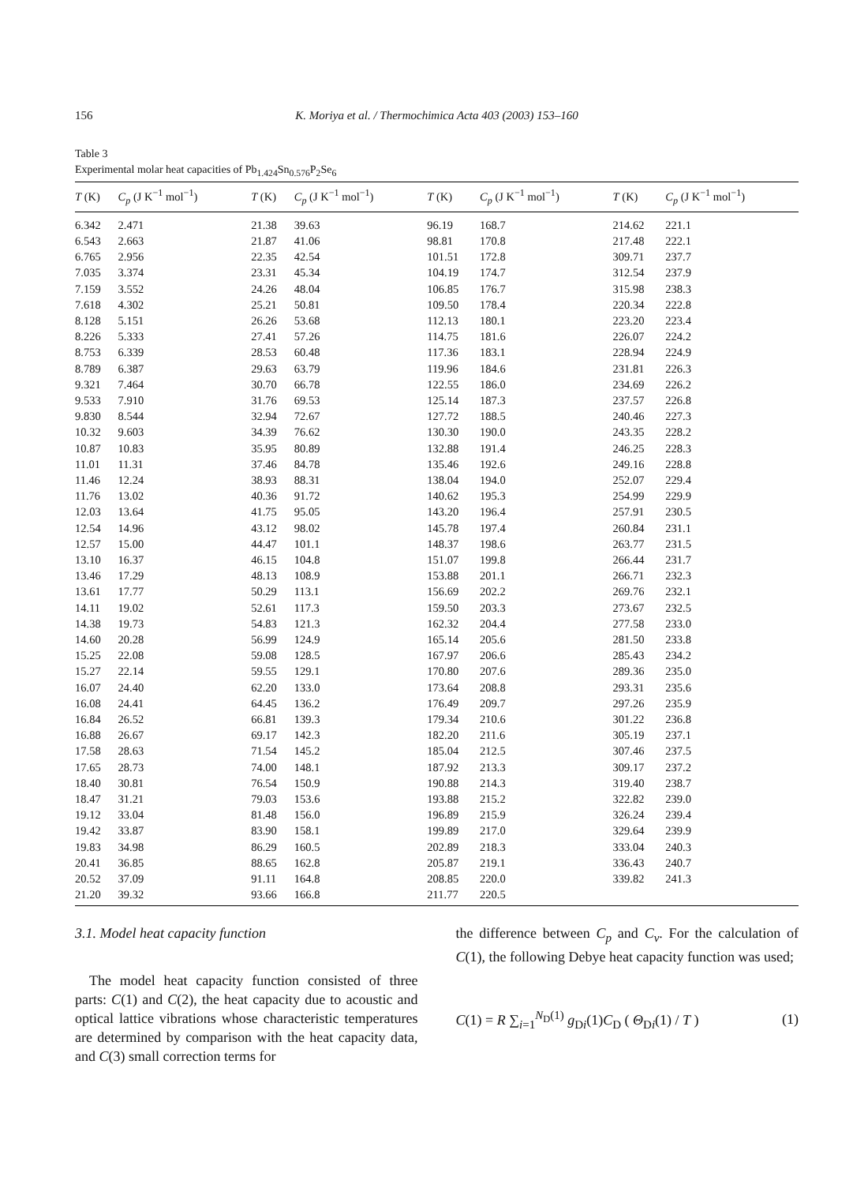156 K. Moriya et al. / Thermochimica Acta 403 (2003) 153–160
Table 3
Experimental molar heat capacities of Pb<sub>1.424</sub>Sn<sub>0.576</sub>P<sub>2</sub>Se<sub>6</sub>
| T (K) | C<sub>p</sub> (J K<sup>−1</sup> mol<sup>−1</sup>) | T (K) | C<sub>p</sub> (J K<sup>−1</sup> mol<sup>−1</sup>) | T (K) | C<sub>p</sub> (J K<sup>−1</sup> mol<sup>−1</sup>) | T (K) | C<sub>p</sub> (J K<sup>−1</sup> mol<sup>−1</sup>) |
| --- | --- | --- | --- | --- | --- | --- | --- |
| 6.342 | 2.471 | 21.38 | 39.63 | 96.19 | 168.7 | 214.62 | 221.1 |
| 6.543 | 2.663 | 21.87 | 41.06 | 98.81 | 170.8 | 217.48 | 222.1 |
| 6.765 | 2.956 | 22.35 | 42.54 | 101.51 | 172.8 | 309.71 | 237.7 |
| 7.035 | 3.374 | 23.31 | 45.34 | 104.19 | 174.7 | 312.54 | 237.9 |
| 7.159 | 3.552 | 24.26 | 48.04 | 106.85 | 176.7 | 315.98 | 238.3 |
| 7.618 | 4.302 | 25.21 | 50.81 | 109.50 | 178.4 | 220.34 | 222.8 |
| 8.128 | 5.151 | 26.26 | 53.68 | 112.13 | 180.1 | 223.20 | 223.4 |
| 8.226 | 5.333 | 27.41 | 57.26 | 114.75 | 181.6 | 226.07 | 224.2 |
| 8.753 | 6.339 | 28.53 | 60.48 | 117.36 | 183.1 | 228.94 | 224.9 |
| 8.789 | 6.387 | 29.63 | 63.79 | 119.96 | 184.6 | 231.81 | 226.3 |
| 9.321 | 7.464 | 30.70 | 66.78 | 122.55 | 186.0 | 234.69 | 226.2 |
| 9.533 | 7.910 | 31.76 | 69.53 | 125.14 | 187.3 | 237.57 | 226.8 |
| 9.830 | 8.544 | 32.94 | 72.67 | 127.72 | 188.5 | 240.46 | 227.3 |
| 10.32 | 9.603 | 34.39 | 76.62 | 130.30 | 190.0 | 243.35 | 228.2 |
| 10.87 | 10.83 | 35.95 | 80.89 | 132.88 | 191.4 | 246.25 | 228.3 |
| 11.01 | 11.31 | 37.46 | 84.78 | 135.46 | 192.6 | 249.16 | 228.8 |
| 11.46 | 12.24 | 38.93 | 88.31 | 138.04 | 194.0 | 252.07 | 229.4 |
| 11.76 | 13.02 | 40.36 | 91.72 | 140.62 | 195.3 | 254.99 | 229.9 |
| 12.03 | 13.64 | 41.75 | 95.05 | 143.20 | 196.4 | 257.91 | 230.5 |
| 12.54 | 14.96 | 43.12 | 98.02 | 145.78 | 197.4 | 260.84 | 231.1 |
| 12.57 | 15.00 | 44.47 | 101.1 | 148.37 | 198.6 | 263.77 | 231.5 |
| 13.10 | 16.37 | 46.15 | 104.8 | 151.07 | 199.8 | 266.44 | 231.7 |
| 13.46 | 17.29 | 48.13 | 108.9 | 153.88 | 201.1 | 266.71 | 232.3 |
| 13.61 | 17.77 | 50.29 | 113.1 | 156.69 | 202.2 | 269.76 | 232.1 |
| 14.11 | 19.02 | 52.61 | 117.3 | 159.50 | 203.3 | 273.67 | 232.5 |
| 14.38 | 19.73 | 54.83 | 121.3 | 162.32 | 204.4 | 277.58 | 233.0 |
| 14.60 | 20.28 | 56.99 | 124.9 | 165.14 | 205.6 | 281.50 | 233.8 |
| 15.25 | 22.08 | 59.08 | 128.5 | 167.97 | 206.6 | 285.43 | 234.2 |
| 15.27 | 22.14 | 59.55 | 129.1 | 170.80 | 207.6 | 289.36 | 235.0 |
| 16.07 | 24.40 | 62.20 | 133.0 | 173.64 | 208.8 | 293.31 | 235.6 |
| 16.08 | 24.41 | 64.45 | 136.2 | 176.49 | 209.7 | 297.26 | 235.9 |
| 16.84 | 26.52 | 66.81 | 139.3 | 179.34 | 210.6 | 301.22 | 236.8 |
| 16.88 | 26.67 | 69.17 | 142.3 | 182.20 | 211.6 | 305.19 | 237.1 |
| 17.58 | 28.63 | 71.54 | 145.2 | 185.04 | 212.5 | 307.46 | 237.5 |
| 17.65 | 28.73 | 74.00 | 148.1 | 187.92 | 213.3 | 309.17 | 237.2 |
| 18.40 | 30.81 | 76.54 | 150.9 | 190.88 | 214.3 | 319.40 | 238.7 |
| 18.47 | 31.21 | 79.03 | 153.6 | 193.88 | 215.2 | 322.82 | 239.0 |
| 19.12 | 33.04 | 81.48 | 156.0 | 196.89 | 215.9 | 326.24 | 239.4 |
| 19.42 | 33.87 | 83.90 | 158.1 | 199.89 | 217.0 | 329.64 | 239.9 |
| 19.83 | 34.98 | 86.29 | 160.5 | 202.89 | 218.3 | 333.04 | 240.3 |
| 20.41 | 36.85 | 88.65 | 162.8 | 205.87 | 219.1 | 336.43 | 240.7 |
| 20.52 | 37.09 | 91.11 | 164.8 | 208.85 | 220.0 | 339.82 | 241.3 |
| 21.20 | 39.32 | 93.66 | 166.8 | 211.77 | 220.5 | | |
3.1. Model heat capacity function
The model heat capacity function consisted of three parts: C(1) and C(2), the heat capacity due to acoustic and optical lattice vibrations whose characteristic temperatures are determined by comparison with the heat capacity data, and C(3) small correction terms for
the difference between C<sub>p</sub> and C<sub>v</sub>. For the calculation of C(1), the following Debye heat capacity function was used;
C(1) = R ∑<sub>i=1</sub><sup>N<sub>D</sub>(1)</sup> g<sub>Di</sub>(1)C<sub>D</sub> ( Θ<sub>Di</sub>(1) / T ) (1)